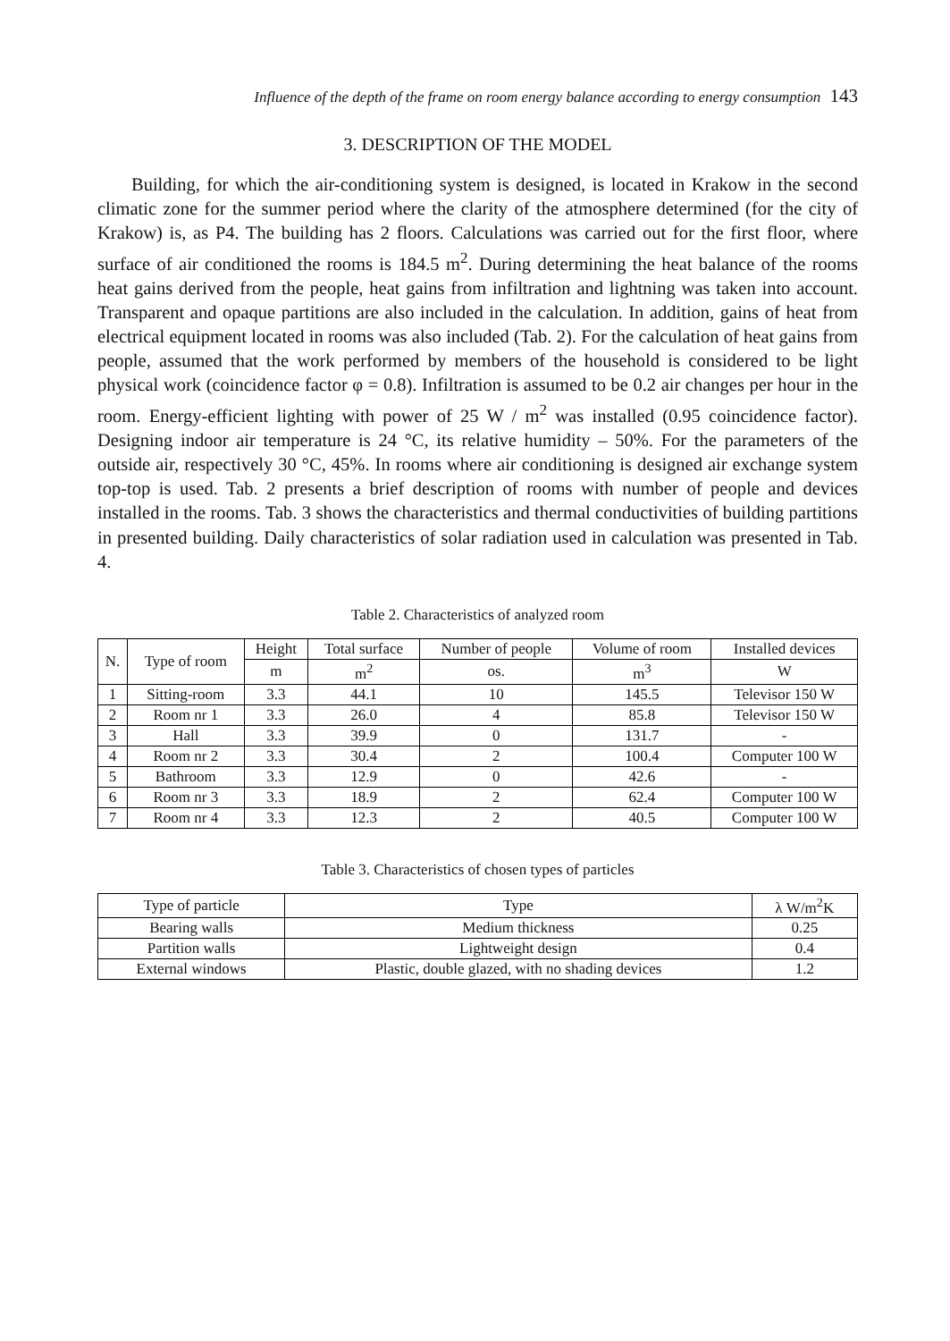Influence of the depth of the frame on room energy balance according to energy consumption 143
3. DESCRIPTION OF THE MODEL
Building, for which the air-conditioning system is designed, is located in Krakow in the second climatic zone for the summer period where the clarity of the atmosphere determined (for the city of Krakow) is, as P4. The building has 2 floors. Calculations was carried out for the first floor, where surface of air conditioned the rooms is 184.5 m<sup>2</sup>. During determining the heat balance of the rooms heat gains derived from the people, heat gains from infiltration and lightning was taken into account. Transparent and opaque partitions are also included in the calculation. In addition, gains of heat from electrical equipment located in rooms was also included (Tab. 2). For the calculation of heat gains from people, assumed that the work performed by members of the household is considered to be light physical work (coincidence factor φ = 0.8). Infiltration is assumed to be 0.2 air changes per hour in the room. Energy-efficient lighting with power of 25 W / m<sup>2</sup> was installed (0.95 coincidence factor). Designing indoor air temperature is 24 °C, its relative humidity – 50%. For the parameters of the outside air, respectively 30 °C, 45%. In rooms where air conditioning is designed air exchange system top-top is used. Tab. 2 presents a brief description of rooms with number of people and devices installed in the rooms. Tab. 3 shows the characteristics and thermal conductivities of building partitions in presented building. Daily characteristics of solar radiation used in calculation was presented in Tab. 4.
Table 2. Characteristics of analyzed room
| N. | Type of room | Height | Total surface | Number of people | Volume of room | Installed devices |
| --- | --- | --- | --- | --- | --- | --- |
| | | m | m<sup>2</sup> | os. | m<sup>3</sup> | W |
| 1 | Sitting-room | 3.3 | 44.1 | 10 | 145.5 | Televisor 150 W |
| 2 | Room nr 1 | 3.3 | 26.0 | 4 | 85.8 | Televisor 150 W |
| 3 | Hall | 3.3 | 39.9 | 0 | 131.7 | - |
| 4 | Room nr 2 | 3.3 | 30.4 | 2 | 100.4 | Computer 100 W |
| 5 | Bathroom | 3.3 | 12.9 | 0 | 42.6 | - |
| 6 | Room nr 3 | 3.3 | 18.9 | 2 | 62.4 | Computer 100 W |
| 7 | Room nr 4 | 3.3 | 12.3 | 2 | 40.5 | Computer 100 W |
Table 3. Characteristics of chosen types of particles
| Type of particle | Type | λ W/m<sup>2</sup>K |
| --- | --- | --- |
| Bearing walls | Medium thickness | 0.25 |
| Partition walls | Lightweight design | 0.4 |
| External windows | Plastic, double glazed, with no shading devices | 1.2 |